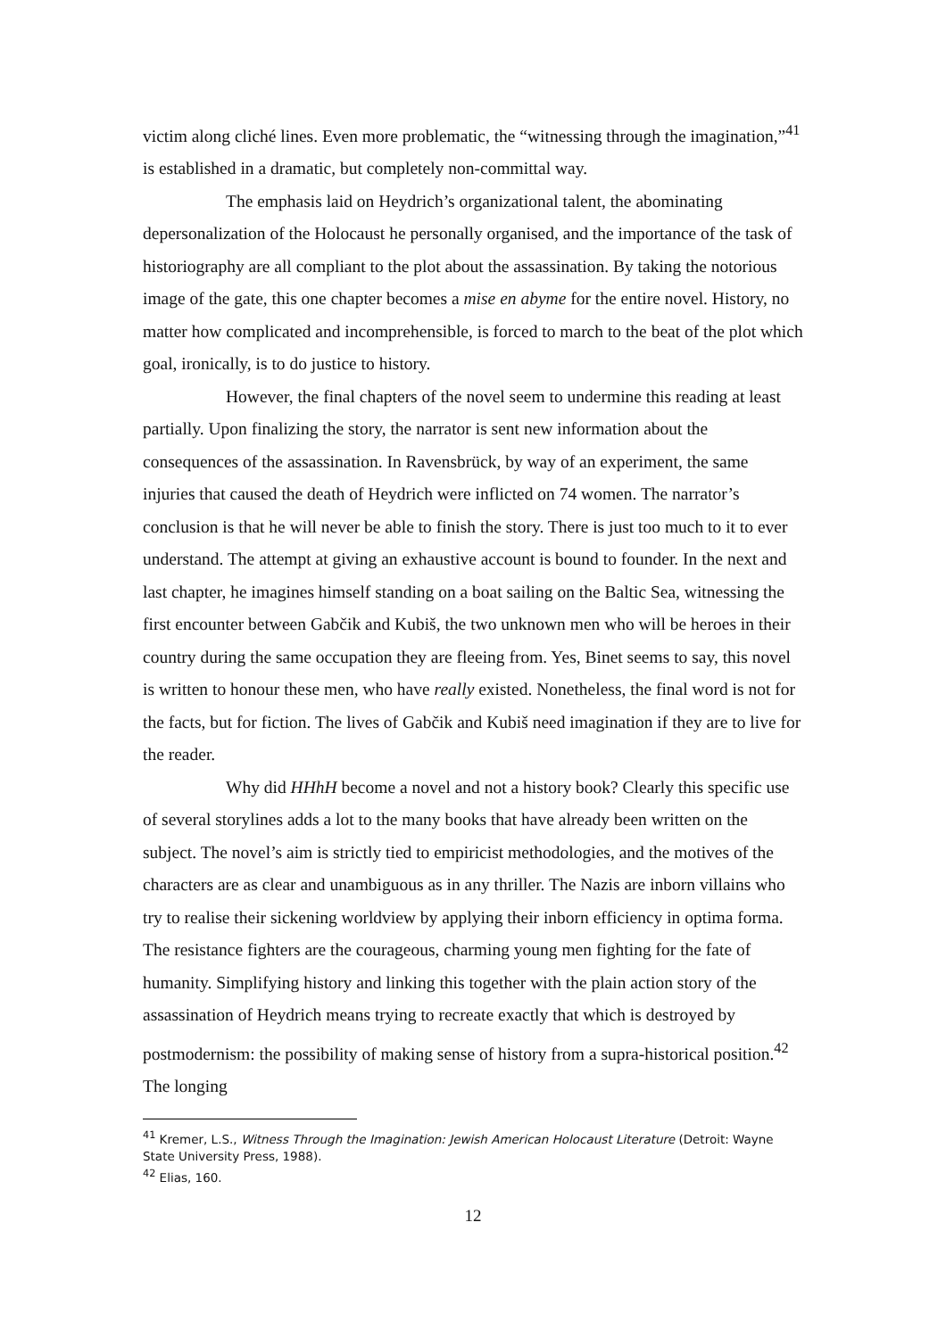victim along cliché lines. Even more problematic, the “witnessing through the imagination,”<sup>41</sup> is established in a dramatic, but completely non-committal way.
The emphasis laid on Heydrich’s organizational talent, the abominating depersonalization of the Holocaust he personally organised, and the importance of the task of historiography are all compliant to the plot about the assassination. By taking the notorious image of the gate, this one chapter becomes a mise en abyme for the entire novel. History, no matter how complicated and incomprehensible, is forced to march to the beat of the plot which goal, ironically, is to do justice to history.
However, the final chapters of the novel seem to undermine this reading at least partially. Upon finalizing the story, the narrator is sent new information about the consequences of the assassination. In Ravensbrück, by way of an experiment, the same injuries that caused the death of Heydrich were inflicted on 74 women. The narrator’s conclusion is that he will never be able to finish the story. There is just too much to it to ever understand. The attempt at giving an exhaustive account is bound to founder. In the next and last chapter, he imagines himself standing on a boat sailing on the Baltic Sea, witnessing the first encounter between Gabčik and Kubiš, the two unknown men who will be heroes in their country during the same occupation they are fleeing from. Yes, Binet seems to say, this novel is written to honour these men, who have really existed. Nonetheless, the final word is not for the facts, but for fiction. The lives of Gabčik and Kubiš need imagination if they are to live for the reader.
Why did HHhH become a novel and not a history book? Clearly this specific use of several storylines adds a lot to the many books that have already been written on the subject. The novel’s aim is strictly tied to empiricist methodologies, and the motives of the characters are as clear and unambiguous as in any thriller. The Nazis are inborn villains who try to realise their sickening worldview by applying their inborn efficiency in optima forma. The resistance fighters are the courageous, charming young men fighting for the fate of humanity. Simplifying history and linking this together with the plain action story of the assassination of Heydrich means trying to recreate exactly that which is destroyed by postmodernism: the possibility of making sense of history from a supra-historical position.<sup>42</sup> The longing
<sup>41</sup> Kremer, L.S., Witness Through the Imagination: Jewish American Holocaust Literature (Detroit: Wayne State University Press, 1988).
<sup>42</sup> Elias, 160.
12